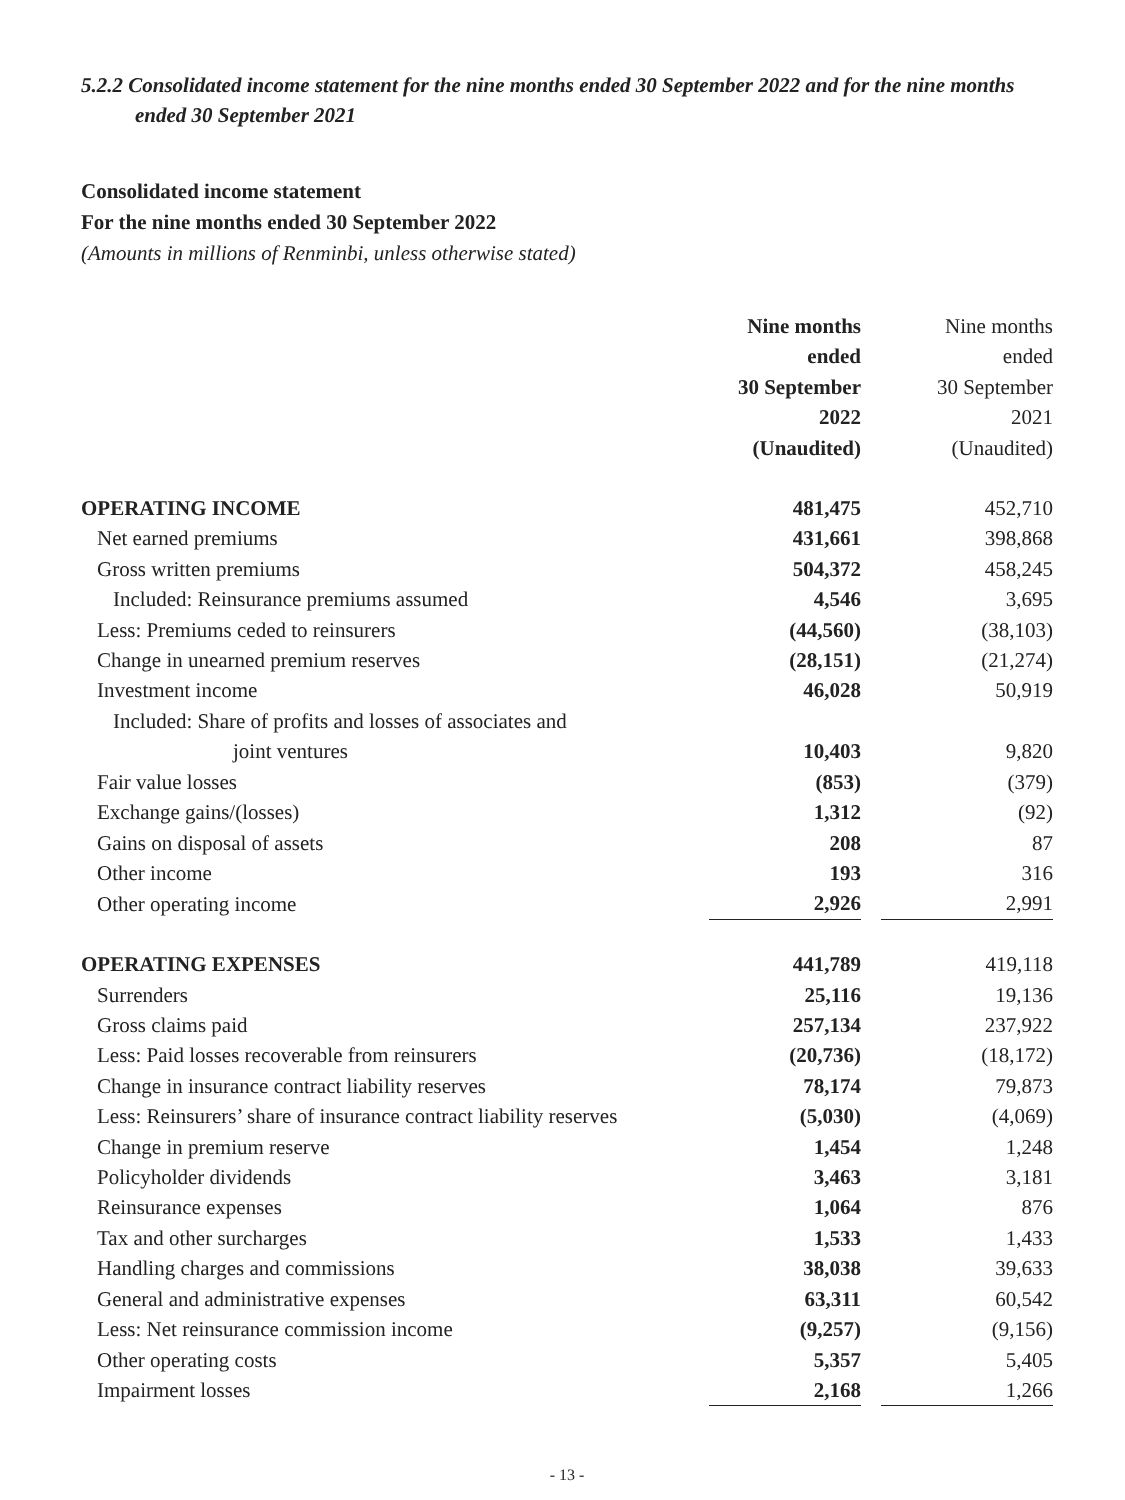5.2.2 Consolidated income statement for the nine months ended 30 September 2022 and for the nine months ended 30 September 2021
Consolidated income statement
For the nine months ended 30 September 2022
(Amounts in millions of Renminbi, unless otherwise stated)
| | Nine months ended 30 September 2022 (Unaudited) | | Nine months ended 30 September 2021 (Unaudited) |
| OPERATING INCOME | 481,475 | | 452,710 |
| Net earned premiums | 431,661 | | 398,868 |
| Gross written premiums | 504,372 | | 458,245 |
| Included: Reinsurance premiums assumed | 4,546 | | 3,695 |
| Less: Premiums ceded to reinsurers | (44,560) | | (38,103) |
| Change in unearned premium reserves | (28,151) | | (21,274) |
| Investment income | 46,028 | | 50,919 |
| Included: Share of profits and losses of associates and joint ventures | 10,403 | | 9,820 |
| Fair value losses | (853) | | (379) |
| Exchange gains/(losses) | 1,312 | | (92) |
| Gains on disposal of assets | 208 | | 87 |
| Other income | 193 | | 316 |
| Other operating income | 2,926 | | 2,991 |
| OPERATING EXPENSES | 441,789 | | 419,118 |
| Surrenders | 25,116 | | 19,136 |
| Gross claims paid | 257,134 | | 237,922 |
| Less: Paid losses recoverable from reinsurers | (20,736) | | (18,172) |
| Change in insurance contract liability reserves | 78,174 | | 79,873 |
| Less: Reinsurers’ share of insurance contract liability reserves | (5,030) | | (4,069) |
| Change in premium reserve | 1,454 | | 1,248 |
| Policyholder dividends | 3,463 | | 3,181 |
| Reinsurance expenses | 1,064 | | 876 |
| Tax and other surcharges | 1,533 | | 1,433 |
| Handling charges and commissions | 38,038 | | 39,633 |
| General and administrative expenses | 63,311 | | 60,542 |
| Less: Net reinsurance commission income | (9,257) | | (9,156) |
| Other operating costs | 5,357 | | 5,405 |
| Impairment losses | 2,168 | | 1,266 |
- 13 -